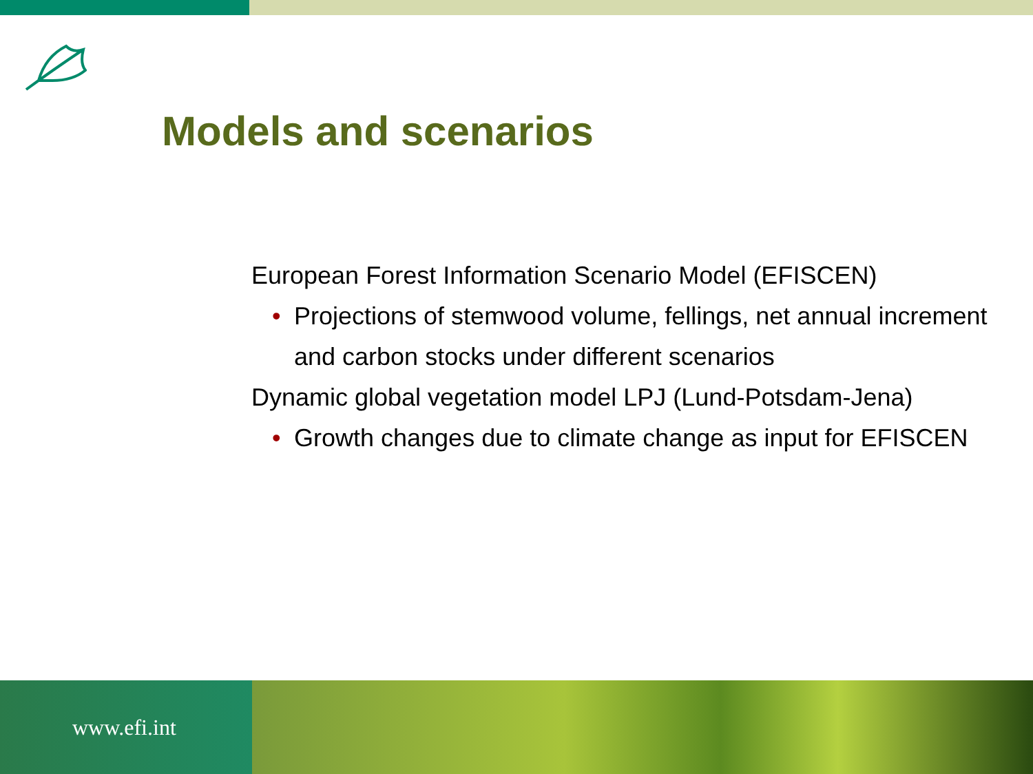Models and scenarios
European Forest Information Scenario Model (EFISCEN)
• Projections of stemwood volume, fellings, net annual increment and carbon stocks under different scenarios
Dynamic global vegetation model LPJ (Lund-Potsdam-Jena)
• Growth changes due to climate change as input for EFISCEN
www.efi.int